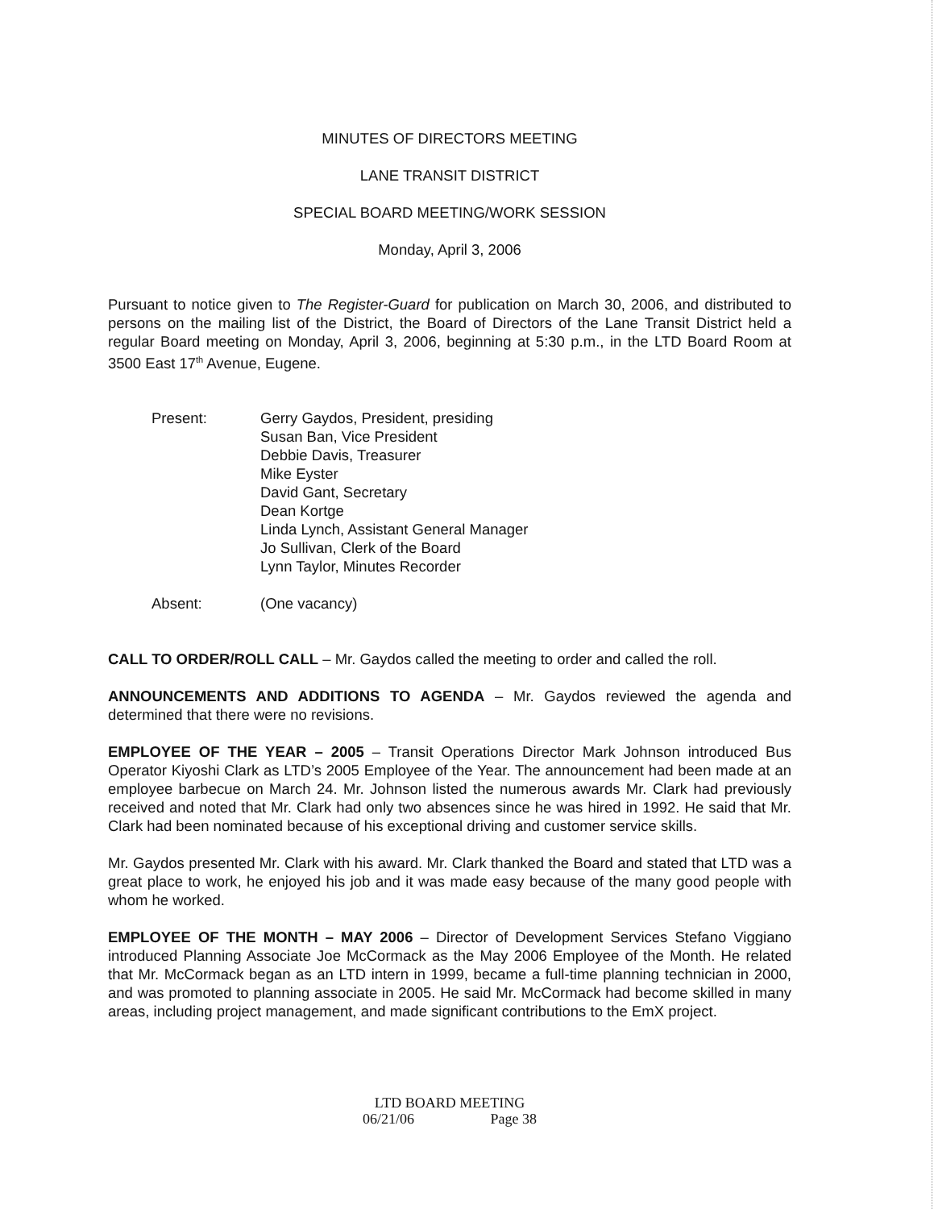MINUTES OF DIRECTORS MEETING
LANE TRANSIT DISTRICT
SPECIAL BOARD MEETING/WORK SESSION
Monday, April 3, 2006
Pursuant to notice given to The Register-Guard for publication on March 30, 2006, and distributed to persons on the mailing list of the District, the Board of Directors of the Lane Transit District held a regular Board meeting on Monday, April 3, 2006, beginning at 5:30 p.m., in the LTD Board Room at 3500 East 17<sup>th</sup> Avenue, Eugene.
Present: Gerry Gaydos, President, presiding
Susan Ban, Vice President
Debbie Davis, Treasurer
Mike Eyster
David Gant, Secretary
Dean Kortge
Linda Lynch, Assistant General Manager
Jo Sullivan, Clerk of the Board
Lynn Taylor, Minutes Recorder
Absent: (One vacancy)
CALL TO ORDER/ROLL CALL – Mr. Gaydos called the meeting to order and called the roll.
ANNOUNCEMENTS AND ADDITIONS TO AGENDA – Mr. Gaydos reviewed the agenda and determined that there were no revisions.
EMPLOYEE OF THE YEAR – 2005 – Transit Operations Director Mark Johnson introduced Bus Operator Kiyoshi Clark as LTD’s 2005 Employee of the Year. The announcement had been made at an employee barbecue on March 24. Mr. Johnson listed the numerous awards Mr. Clark had previously received and noted that Mr. Clark had only two absences since he was hired in 1992. He said that Mr. Clark had been nominated because of his exceptional driving and customer service skills.
Mr. Gaydos presented Mr. Clark with his award. Mr. Clark thanked the Board and stated that LTD was a great place to work, he enjoyed his job and it was made easy because of the many good people with whom he worked.
EMPLOYEE OF THE MONTH – MAY 2006 – Director of Development Services Stefano Viggiano introduced Planning Associate Joe McCormack as the May 2006 Employee of the Month. He related that Mr. McCormack began as an LTD intern in 1999, became a full-time planning technician in 2000, and was promoted to planning associate in 2005. He said Mr. McCormack had become skilled in many areas, including project management, and made significant contributions to the EmX project.
LTD BOARD MEETING
06/21/06 Page 38